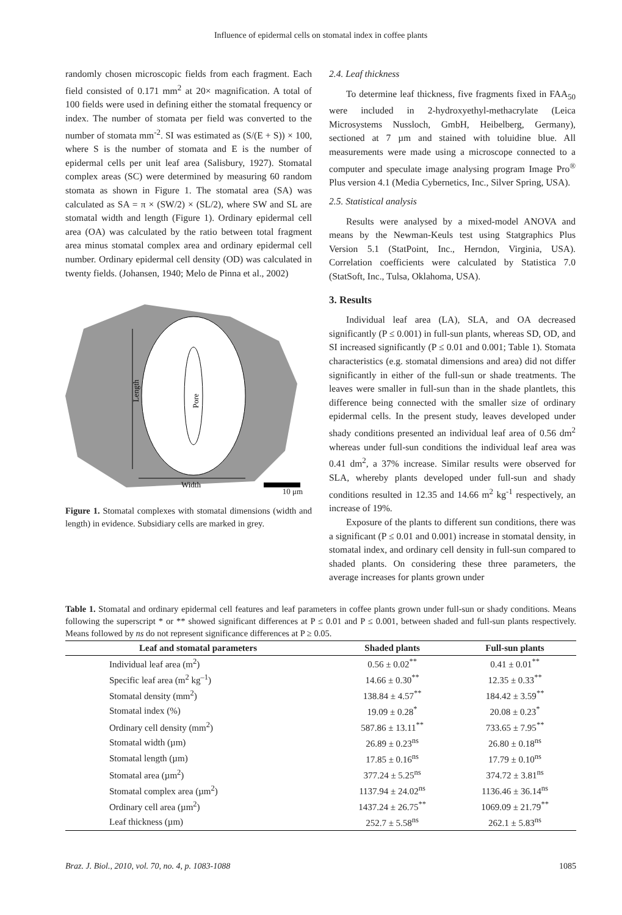Influence of epidermal cells on stomatal index in coffee plants
randomly chosen microscopic fields from each fragment. Each field consisted of 0.171 mm<sup>2</sup> at 20× magnification. A total of 100 fields were used in defining either the stomatal frequency or index. The number of stomata per field was converted to the number of stomata mm<sup>-2</sup>. SI was estimated as (S/(E + S)) × 100, where S is the number of stomata and E is the number of epidermal cells per unit leaf area (Salisbury, 1927). Stomatal complex areas (SC) were determined by measuring 60 random stomata as shown in Figure 1. The stomatal area (SA) was calculated as SA = π × (SW/2) × (SL/2), where SW and SL are stomatal width and length (Figure 1). Ordinary epidermal cell area (OA) was calculated by the ratio between total fragment area minus stomatal complex area and ordinary epidermal cell number. Ordinary epidermal cell density (OD) was calculated in twenty fields. (Johansen, 1940; Melo de Pinna et al., 2002)
Length
Pore
Width
10 μm
Figure 1. Stomatal complexes with stomatal dimensions (width and length) in evidence. Subsidiary cells are marked in grey.
2.4. Leaf thickness
To determine leaf thickness, five fragments fixed in FAA<sub>50</sub> were included in 2-hydroxyethyl-methacrylate (Leica Microsystems Nussloch, GmbH, Heibelberg, Germany), sectioned at 7 µm and stained with toluidine blue. All measurements were made using a microscope connected to a computer and speculate image analysing program Image Pro<sup>®</sup> Plus version 4.1 (Media Cybernetics, Inc., Silver Spring, USA).
2.5. Statistical analysis
Results were analysed by a mixed-model ANOVA and means by the Newman-Keuls test using Statgraphics Plus Version 5.1 (StatPoint, Inc., Herndon, Virginia, USA). Correlation coefficients were calculated by Statistica 7.0 (StatSoft, Inc., Tulsa, Oklahoma, USA).
3. Results
Individual leaf area (LA), SLA, and OA decreased significantly (P ≤ 0.001) in full-sun plants, whereas SD, OD, and SI increased significantly (P ≤ 0.01 and 0.001; Table 1). Stomata characteristics (e.g. stomatal dimensions and area) did not differ significantly in either of the full-sun or shade treatments. The leaves were smaller in full-sun than in the shade plantlets, this difference being connected with the smaller size of ordinary epidermal cells. In the present study, leaves developed under shady conditions presented an individual leaf area of 0.56 dm<sup>2</sup> whereas under full-sun conditions the individual leaf area was 0.41 dm<sup>2</sup>, a 37% increase. Similar results were observed for SLA, whereby plants developed under full-sun and shady conditions resulted in 12.35 and 14.66 m<sup>2</sup> kg<sup>-1</sup> respectively, an increase of 19%.
Exposure of the plants to different sun conditions, there was a significant (P ≤ 0.01 and 0.001) increase in stomatal density, in stomatal index, and ordinary cell density in full-sun compared to shaded plants. On considering these three parameters, the average increases for plants grown under
Table 1. Stomatal and ordinary epidermal cell features and leaf parameters in coffee plants grown under full-sun or shady conditions. Means following the superscript * or ** showed significant differences at P ≤ 0.01 and P ≤ 0.001, between shaded and full-sun plants respectively. Means followed by ns do not represent significance differences at P ≥ 0.05.
| Leaf and stomatal parameters | Shaded plants | Full-sun plants |
| --- | --- | --- |
| Individual leaf area (m<sup>2</sup>) | 0.56 ± 0.02<sup>**</sup> | 0.41 ± 0.01<sup>**</sup> |
| Specific leaf area (m<sup>2</sup> kg<sup>–1</sup>) | 14.66 ± 0.30<sup>**</sup> | 12.35 ± 0.33<sup>**</sup> |
| Stomatal density (mm<sup>2</sup>) | 138.84 ± 4.57<sup>**</sup> | 184.42 ± 3.59<sup>**</sup> |
| Stomatal index (%) | 19.09 ± 0.28<sup>*</sup> | 20.08 ± 0.23<sup>*</sup> |
| Ordinary cell density (mm<sup>2</sup>) | 587.86 ± 13.11<sup>**</sup> | 733.65 ± 7.95<sup>**</sup> |
| Stomatal width (µm) | 26.89 ± 0.23<sup>ns</sup> | 26.80 ± 0.18<sup>ns</sup> |
| Stomatal length (µm) | 17.85 ± 0.16<sup>ns</sup> | 17.79 ± 0.10<sup>ns</sup> |
| Stomatal area (µm<sup>2</sup>) | 377.24 ± 5.25<sup>ns</sup> | 374.72 ± 3.81<sup>ns</sup> |
| Stomatal complex area (µm<sup>2</sup>) | 1137.94 ± 24.02<sup>ns</sup> | 1136.46 ± 36.14<sup>ns</sup> |
| Ordinary cell area (µm<sup>2</sup>) | 1437.24 ± 26.75<sup>**</sup> | 1069.09 ± 21.79<sup>**</sup> |
| Leaf thickness (µm) | 252.7 ± 5.58<sup>ns</sup> | 262.1 ± 5.83<sup>ns</sup> |
Braz. J. Biol., 2010, vol. 70, no. 4, p. 1083-1088 1085